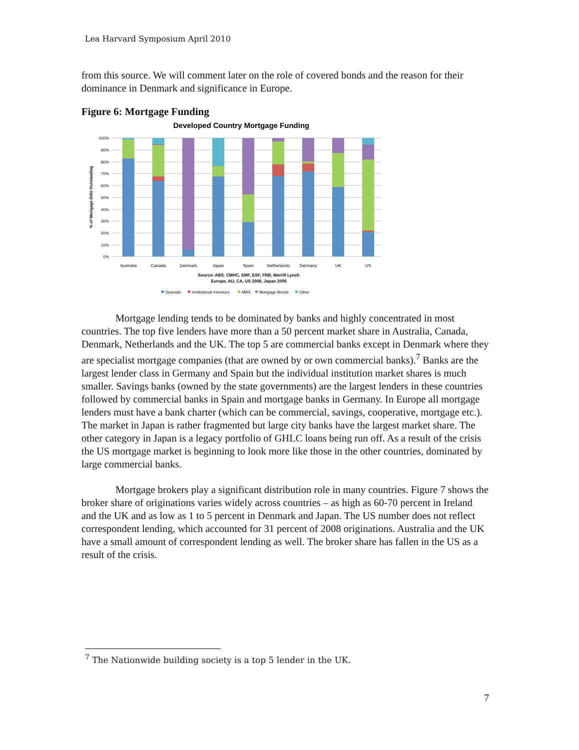Lea Harvard Symposium April 2010
from this source. We will comment later on the role of covered bonds and the reason for their dominance in Denmark and significance in Europe.
Figure 6: Mortgage Funding
Developed Country Mortgage Funding
100%
90%
80%
70%
60%
50%
40%
30%
20%
10%
0%
% of Mortgage Debt Outstanding
Australia
Canada
Denmark
Japan
Spain
Netherlands
Germany
UK
US
Source: ABS. CMHC, EMF, ESF, FRB, Merrill Lynch
Europe, AU, CA, US 2008, Japan 2006
Deposits
Institutional Investors
MBS
Mortgage Bonds
Other
Mortgage lending tends to be dominated by banks and highly concentrated in most countries. The top five lenders have more than a 50 percent market share in Australia, Canada, Denmark, Netherlands and the UK. The top 5 are commercial banks except in Denmark where they are specialist mortgage companies (that are owned by or own commercial banks).<sup>7</sup> Banks are the largest lender class in Germany and Spain but the individual institution market shares is much smaller. Savings banks (owned by the state governments) are the largest lenders in these countries followed by commercial banks in Spain and mortgage banks in Germany. In Europe all mortgage lenders must have a bank charter (which can be commercial, savings, cooperative, mortgage etc.). The market in Japan is rather fragmented but large city banks have the largest market share. The other category in Japan is a legacy portfolio of GHLC loans being run off. As a result of the crisis the US mortgage market is beginning to look more like those in the other countries, dominated by large commercial banks.
Mortgage brokers play a significant distribution role in many countries. Figure 7 shows the broker share of originations varies widely across countries – as high as 60-70 percent in Ireland and the UK and as low as 1 to 5 percent in Denmark and Japan. The US number does not reflect correspondent lending, which accounted for 31 percent of 2008 originations. Australia and the UK have a small amount of correspondent lending as well. The broker share has fallen in the US as a result of the crisis.
<sup>7</sup> The Nationwide building society is a top 5 lender in the UK.
7